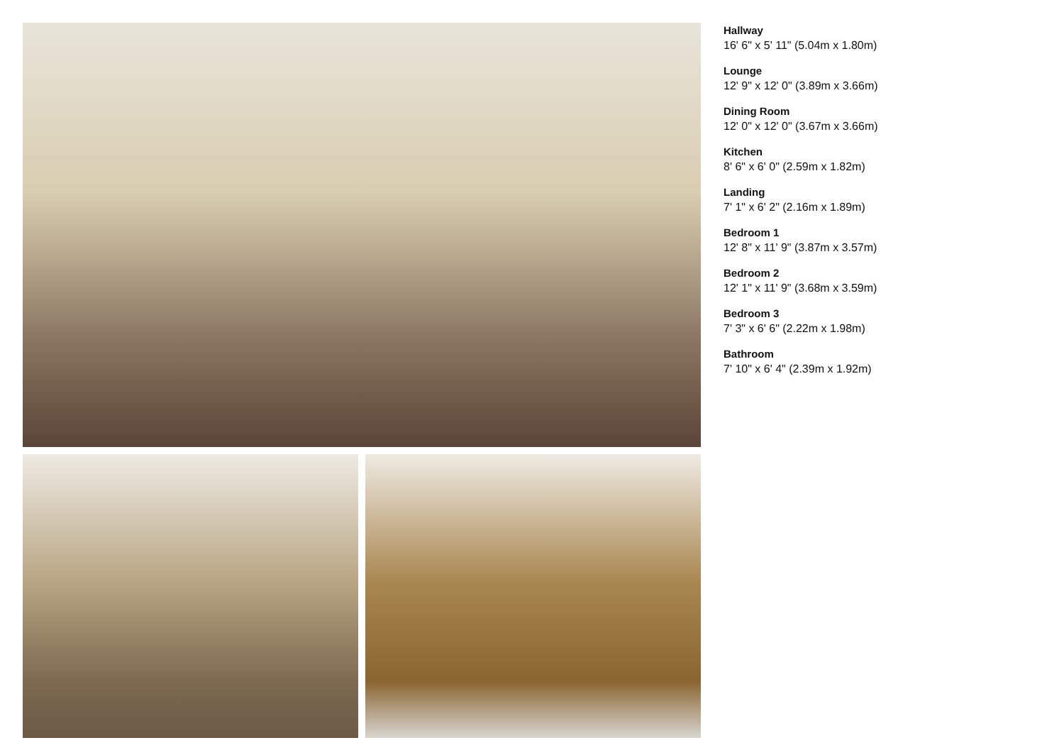Hallway
16' 6" x 5' 11" (5.04m x 1.80m)
Lounge
12' 9" x 12' 0" (3.89m x 3.66m)
Dining Room
12' 0" x 12' 0" (3.67m x 3.66m)
Kitchen
8' 6" x 6' 0" (2.59m x 1.82m)
Landing
7' 1" x 6' 2" (2.16m x 1.89m)
Bedroom 1
12' 8" x 11' 9" (3.87m x 3.57m)
Bedroom 2
12' 1" x 11' 9" (3.68m x 3.59m)
Bedroom 3
7' 3" x 6' 6" (2.22m x 1.98m)
Bathroom
7' 10" x 6' 4" (2.39m x 1.92m)